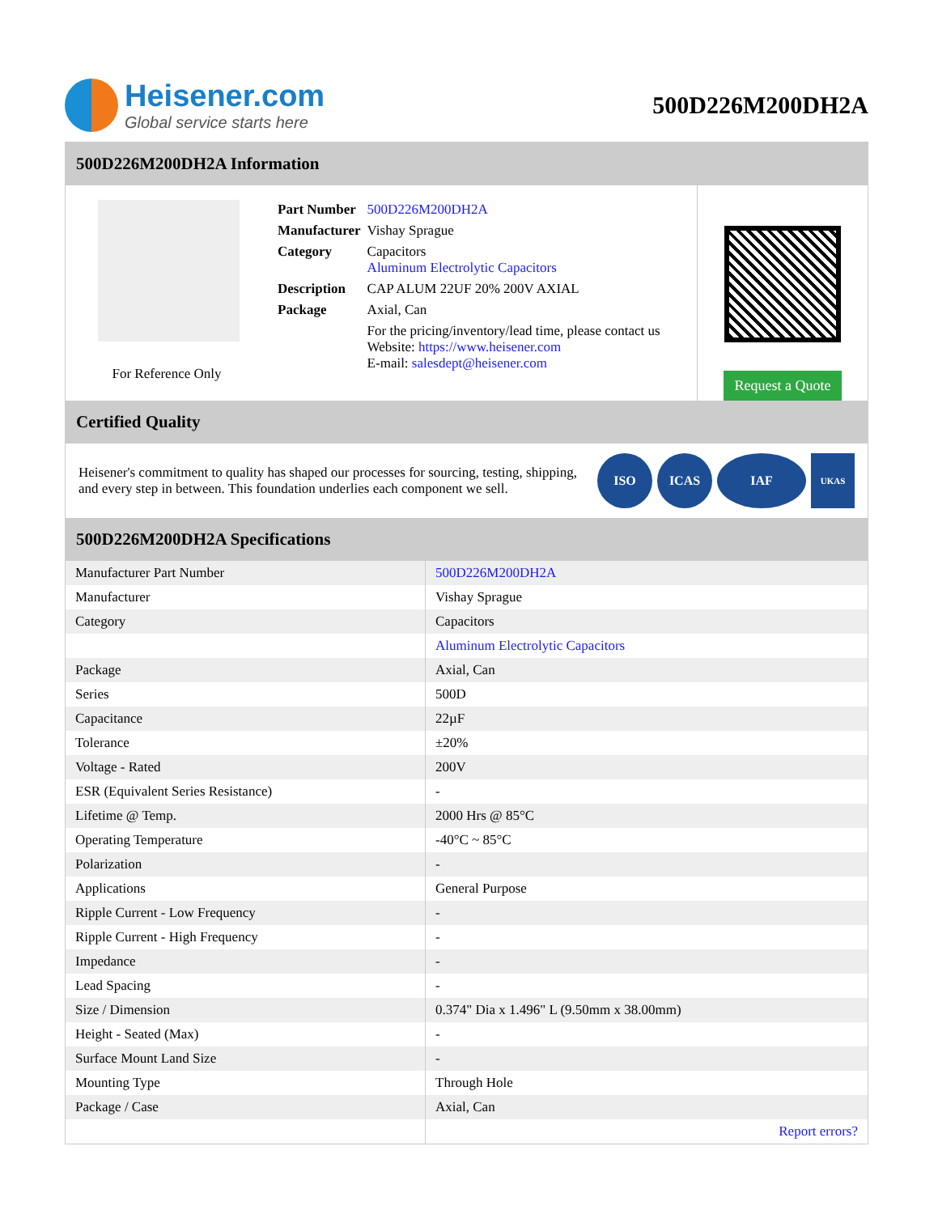Heisener.com
Global service starts here
500D226M200DH2A
500D226M200DH2A Information
For Reference Only
| Part Number | 500D226M200DH2A |
| Manufacturer | Vishay Sprague |
| Category | Capacitors Aluminum Electrolytic Capacitors |
| Description | CAP ALUM 22UF 20% 200V AXIAL |
| Package | Axial, Can |
| | For the pricing/inventory/lead time, please contact us Website: https://www.heisener.com E-mail: salesdept@heisener.com |
Request a Quote
Certified Quality
Heisener's commitment to quality has shaped our processes for sourcing, testing, shipping, and every step in between. This foundation underlies each component we sell.
ISO ICAS IAF
UKAS
500D226M200DH2A Specifications
| Manufacturer Part Number | 500D226M200DH2A |
| Manufacturer | Vishay Sprague |
| Category | Capacitors |
| | Aluminum Electrolytic Capacitors |
| Package | Axial, Can |
| Series | 500D |
| Capacitance | 22µF |
| Tolerance | ±20% |
| Voltage - Rated | 200V |
| ESR (Equivalent Series Resistance) | - |
| Lifetime @ Temp. | 2000 Hrs @ 85°C |
| Operating Temperature | -40°C ~ 85°C |
| Polarization | - |
| Applications | General Purpose |
| Ripple Current - Low Frequency | - |
| Ripple Current - High Frequency | - |
| Impedance | - |
| Lead Spacing | - |
| Size / Dimension | 0.374" Dia x 1.496" L (9.50mm x 38.00mm) |
| Height - Seated (Max) | - |
| Surface Mount Land Size | - |
| Mounting Type | Through Hole |
| Package / Case | Axial, Can |
| | Report errors? |